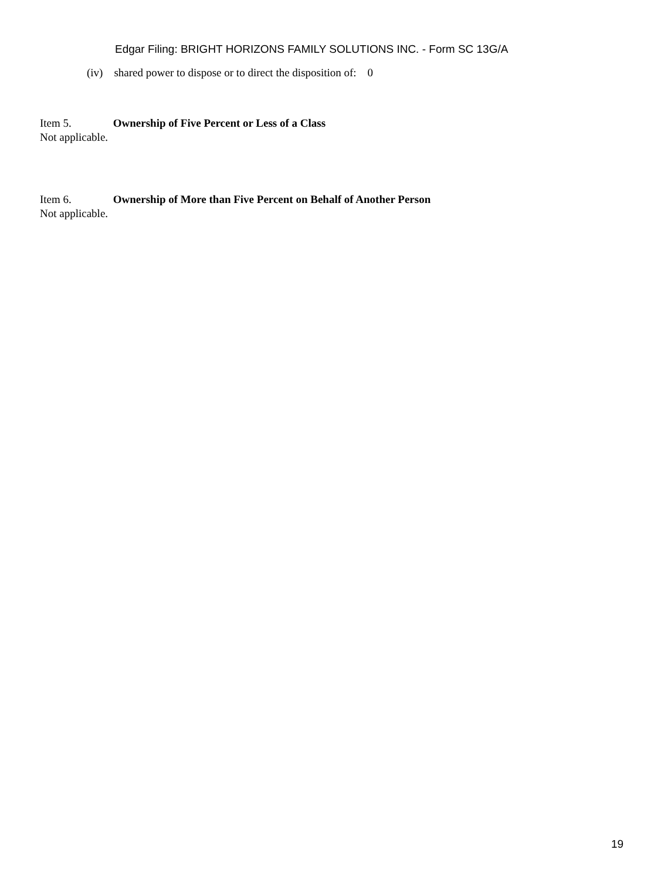Edgar Filing: BRIGHT HORIZONS FAMILY SOLUTIONS INC. - Form SC 13G/A
(iv) shared power to dispose or to direct the disposition of: 0
Item 5. Ownership of Five Percent or Less of a Class
Not applicable.
Item 6. Ownership of More than Five Percent on Behalf of Another Person
Not applicable.
19